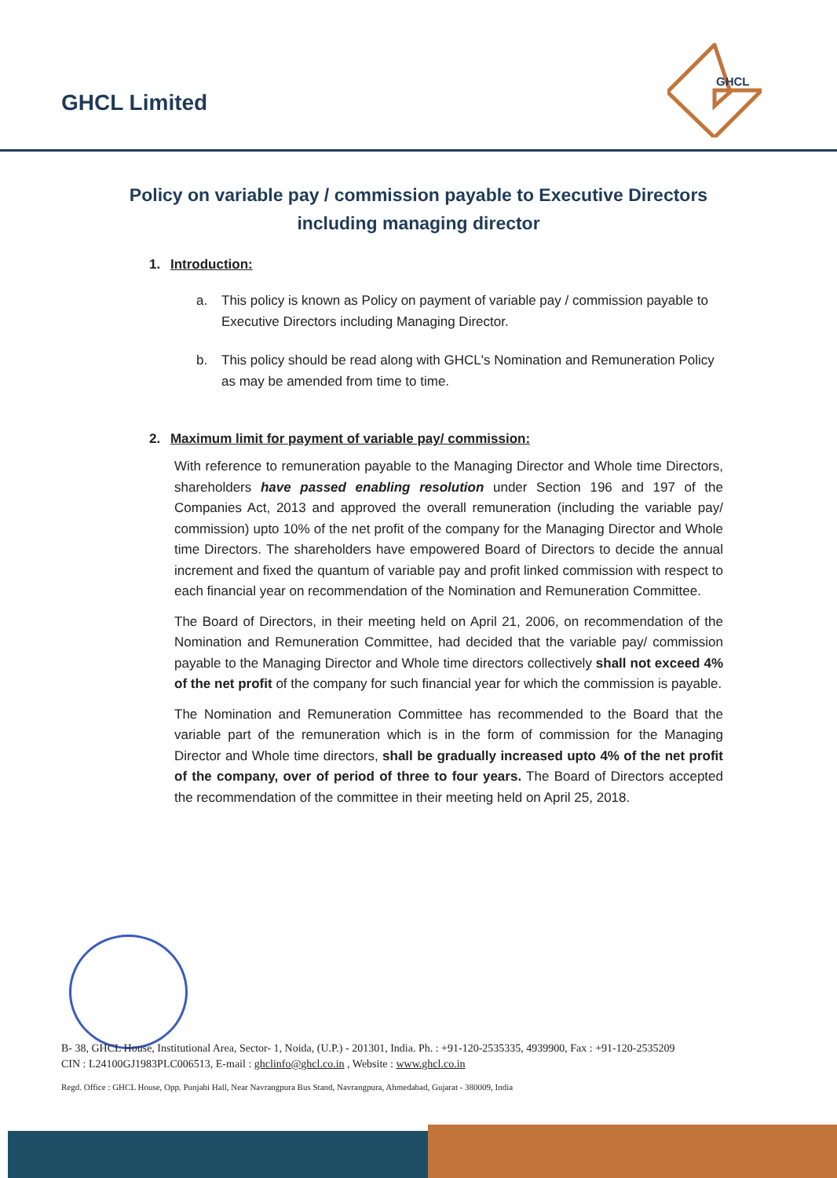GHCL Limited
GHCL
Policy on variable pay / commission payable to Executive Directors including managing director
1. Introduction:
a. This policy is known as Policy on payment of variable pay / commission payable to Executive Directors including Managing Director.
b. This policy should be read along with GHCL's Nomination and Remuneration Policy as may be amended from time to time.
2. Maximum limit for payment of variable pay/ commission:
With reference to remuneration payable to the Managing Director and Whole time Directors, shareholders have passed enabling resolution under Section 196 and 197 of the Companies Act, 2013 and approved the overall remuneration (including the variable pay/ commission) upto 10% of the net profit of the company for the Managing Director and Whole time Directors. The shareholders have empowered Board of Directors to decide the annual increment and fixed the quantum of variable pay and profit linked commission with respect to each financial year on recommendation of the Nomination and Remuneration Committee.
The Board of Directors, in their meeting held on April 21, 2006, on recommendation of the Nomination and Remuneration Committee, had decided that the variable pay/ commission payable to the Managing Director and Whole time directors collectively shall not exceed 4% of the net profit of the company for such financial year for which the commission is payable.
The Nomination and Remuneration Committee has recommended to the Board that the variable part of the remuneration which is in the form of commission for the Managing Director and Whole time directors, shall be gradually increased upto 4% of the net profit of the company, over of period of three to four years. The Board of Directors accepted the recommendation of the committee in their meeting held on April 25, 2018.
B- 38, GHCL House, Institutional Area, Sector- 1, Noida, (U.P.) - 201301, India. Ph. : +91-120-2535335, 4939900, Fax : +91-120-2535209
CIN : L24100GJ1983PLC006513, E-mail : ghclinfo@ghcl.co.in , Website : www.ghcl.co.in
Regd. Office : GHCL House, Opp. Punjabi Hall, Near Navrangpura Bus Stand, Navrangpura, Ahmedabad, Gujarat - 380009, India